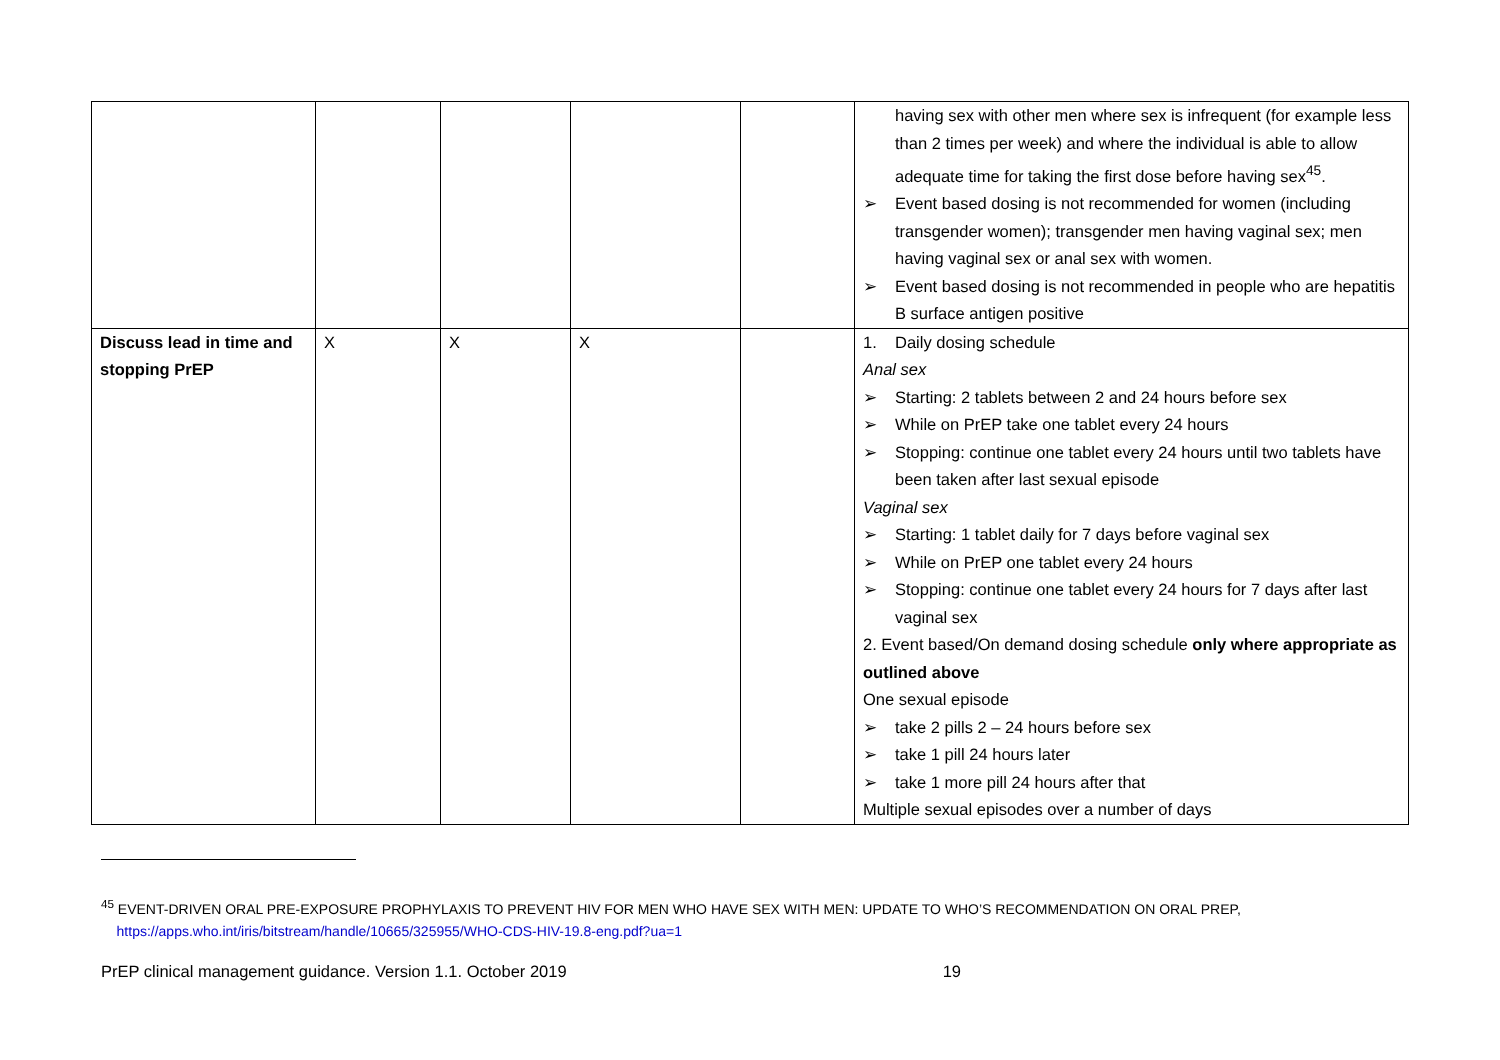| | | | | | having sex with other men where sex is infrequent (for example less than 2 times per week) and where the individual is able to allow adequate time for taking the first dose before having sex<sup>45</sup>. ➢ Event based dosing is not recommended for women (including transgender women); transgender men having vaginal sex; men having vaginal sex or anal sex with women. ➢ Event based dosing is not recommended in people who are hepatitis B surface antigen positive |
| Discuss lead in time and stopping PrEP | X | X | X | | 1. Daily dosing schedule Anal sex ➢ Starting: 2 tablets between 2 and 24 hours before sex ➢ While on PrEP take one tablet every 24 hours ➢ Stopping: continue one tablet every 24 hours until two tablets have been taken after last sexual episode Vaginal sex ➢ Starting: 1 tablet daily for 7 days before vaginal sex ➢ While on PrEP one tablet every 24 hours ➢ Stopping: continue one tablet every 24 hours for 7 days after last vaginal sex 2. Event based/On demand dosing schedule only where appropriate as outlined above One sexual episode ➢ take 2 pills 2 – 24 hours before sex ➢ take 1 pill 24 hours later ➢ take 1 more pill 24 hours after that Multiple sexual episodes over a number of days |
<sup>45</sup> EVENT-DRIVEN ORAL PRE-EXPOSURE PROPHYLAXIS TO PREVENT HIV FOR MEN WHO HAVE SEX WITH MEN: UPDATE TO WHO’S RECOMMENDATION ON ORAL PREP,
https://apps.who.int/iris/bitstream/handle/10665/325955/WHO-CDS-HIV-19.8-eng.pdf?ua=1
PrEP clinical management guidance. Version 1.1. October 2019 19